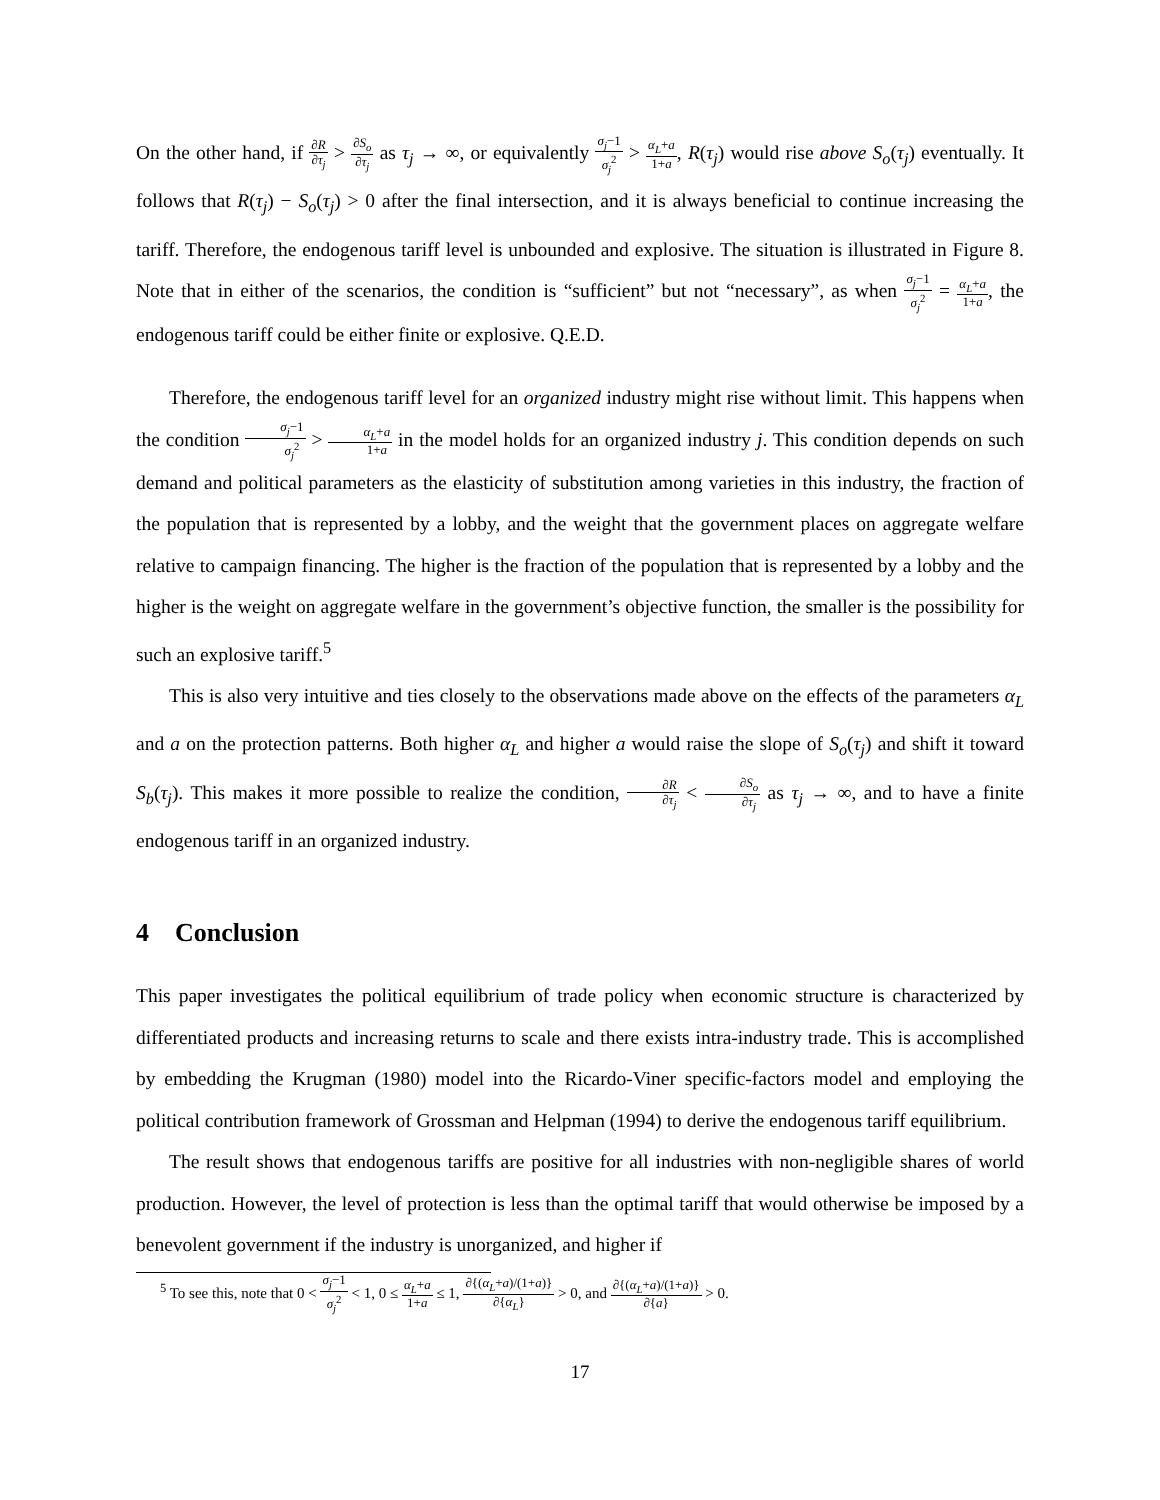On the other hand, if ∂R ∂τ<sub>j</sub> > ∂S<sub>o</sub> ∂τ<sub>j</sub> as τ<sub>j</sub> → ∞, or equivalently σ<sub>j</sub>−1 σ<sub>j</sub><sup>2</sup> > α<sub>L</sub>+a 1+a, R(τ<sub>j</sub>) would rise above S<sub>o</sub>(τ<sub>j</sub>) eventually. It follows that R(τ<sub>j</sub>) − S<sub>o</sub>(τ<sub>j</sub>) > 0 after the final intersection, and it is always beneficial to continue increasing the tariff. Therefore, the endogenous tariff level is unbounded and explosive. The situation is illustrated in Figure 8. Note that in either of the scenarios, the condition is “sufficient” but not “necessary”, as when σ<sub>j</sub>−1 σ<sub>j</sub><sup>2</sup> = α<sub>L</sub>+a 1+a, the endogenous tariff could be either finite or explosive. Q.E.D.
Therefore, the endogenous tariff level for an organized industry might rise without limit. This happens when the condition σ<sub>j</sub>−1 σ<sub>j</sub><sup>2</sup> > α<sub>L</sub>+a 1+a in the model holds for an organized industry j. This condition depends on such demand and political parameters as the elasticity of substitution among varieties in this industry, the fraction of the population that is represented by a lobby, and the weight that the government places on aggregate welfare relative to campaign financing. The higher is the fraction of the population that is represented by a lobby and the higher is the weight on aggregate welfare in the government’s objective function, the smaller is the possibility for such an explosive tariff.<sup>5</sup>
This is also very intuitive and ties closely to the observations made above on the effects of the parameters α<sub>L</sub> and a on the protection patterns. Both higher α<sub>L</sub> and higher a would raise the slope of S<sub>o</sub>(τ<sub>j</sub>) and shift it toward S<sub>b</sub>(τ<sub>j</sub>). This makes it more possible to realize the condition, ∂R ∂τ<sub>j</sub> < ∂S<sub>o</sub> ∂τ<sub>j</sub> as τ<sub>j</sub> → ∞, and to have a finite endogenous tariff in an organized industry.
4 Conclusion
This paper investigates the political equilibrium of trade policy when economic structure is characterized by differentiated products and increasing returns to scale and there exists intra-industry trade. This is accomplished by embedding the Krugman (1980) model into the Ricardo-Viner specific-factors model and employing the political contribution framework of Grossman and Helpman (1994) to derive the endogenous tariff equilibrium.
The result shows that endogenous tariffs are positive for all industries with non-negligible shares of world production. However, the level of protection is less than the optimal tariff that would otherwise be imposed by a benevolent government if the industry is unorganized, and higher if
<sup>5</sup> To see this, note that 0 < σ<sub>j</sub>−1 σ<sub>j</sub><sup>2</sup> < 1, 0 ≤ α<sub>L</sub>+a 1+a ≤ 1, ∂{(α<sub>L</sub>+a)/(1+a)} ∂{α<sub>L</sub>} > 0, and ∂{(α<sub>L</sub>+a)/(1+a)} ∂{a} > 0.
17